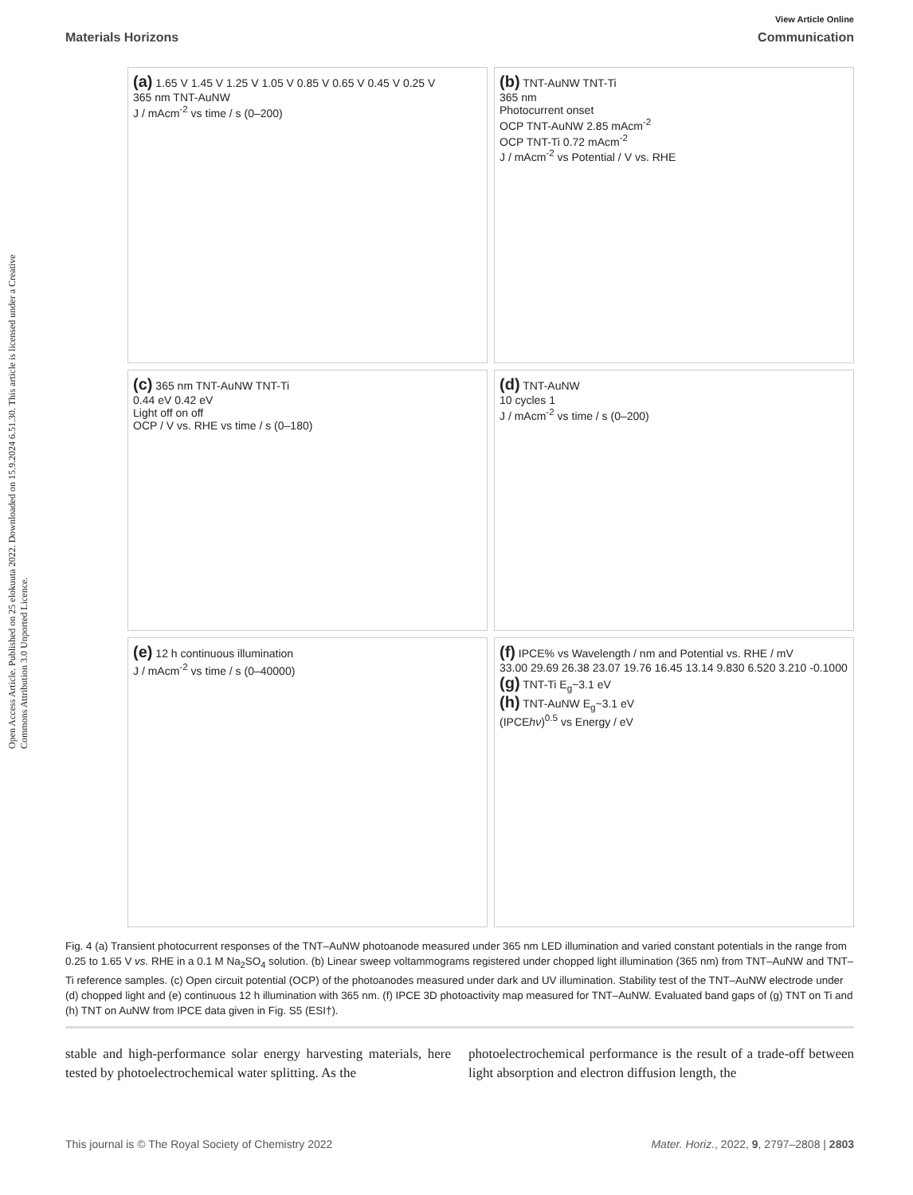View Article Online
Materials Horizons Communication
Open Access Article. Published on 25 elokuuta 2022. Downloaded on 15.9.2024 6.51.30. This article is licensed under a Creative Commons Attribution 3.0 Unported Licence.
(a) 1.65 V 1.45 V 1.25 V 1.05 V 0.85 V 0.65 V 0.45 V 0.25 V
365 nm TNT-AuNW
J / mAcm<sup>-2</sup> vs time / s (0–200)
(b) TNT-AuNW TNT-Ti
365 nm
Photocurrent onset
OCP TNT-AuNW 2.85 mAcm<sup>-2</sup>
OCP TNT-Ti 0.72 mAcm<sup>-2</sup>
J / mAcm<sup>-2</sup> vs Potential / V vs. RHE
(c) 365 nm TNT-AuNW TNT-Ti
0.44 eV 0.42 eV
Light off on off
OCP / V vs. RHE vs time / s (0–180)
(d) TNT-AuNW
10 cycles 1
J / mAcm<sup>-2</sup> vs time / s (0–200)
(e) 12 h continuous illumination
J / mAcm<sup>-2</sup> vs time / s (0–40000)
(f) IPCE% vs Wavelength / nm and Potential vs. RHE / mV
33.00 29.69 26.38 23.07 19.76 16.45 13.14 9.830 6.520 3.210 -0.1000
(g) TNT-Ti E<sub>g</sub>~3.1 eV
(h) TNT-AuNW E<sub>g</sub>~3.1 eV
(IPCEhν)<sup>0.5</sup> vs Energy / eV
Fig. 4 (a) Transient photocurrent responses of the TNT–AuNW photoanode measured under 365 nm LED illumination and varied constant potentials in the range from 0.25 to 1.65 V vs. RHE in a 0.1 M Na<sub>2</sub>SO<sub>4</sub> solution. (b) Linear sweep voltammograms registered under chopped light illumination (365 nm) from TNT–AuNW and TNT–Ti reference samples. (c) Open circuit potential (OCP) of the photoanodes measured under dark and UV illumination. Stability test of the TNT–AuNW electrode under (d) chopped light and (e) continuous 12 h illumination with 365 nm. (f) IPCE 3D photoactivity map measured for TNT–AuNW. Evaluated band gaps of (g) TNT on Ti and (h) TNT on AuNW from IPCE data given in Fig. S5 (ESI†).
stable and high-performance solar energy harvesting materials, here tested by photoelectrochemical water splitting. As the
photoelectrochemical performance is the result of a trade-off between light absorption and electron diffusion length, the
This journal is © The Royal Society of Chemistry 2022 Mater. Horiz., 2022, 9, 2797–2808 | 2803